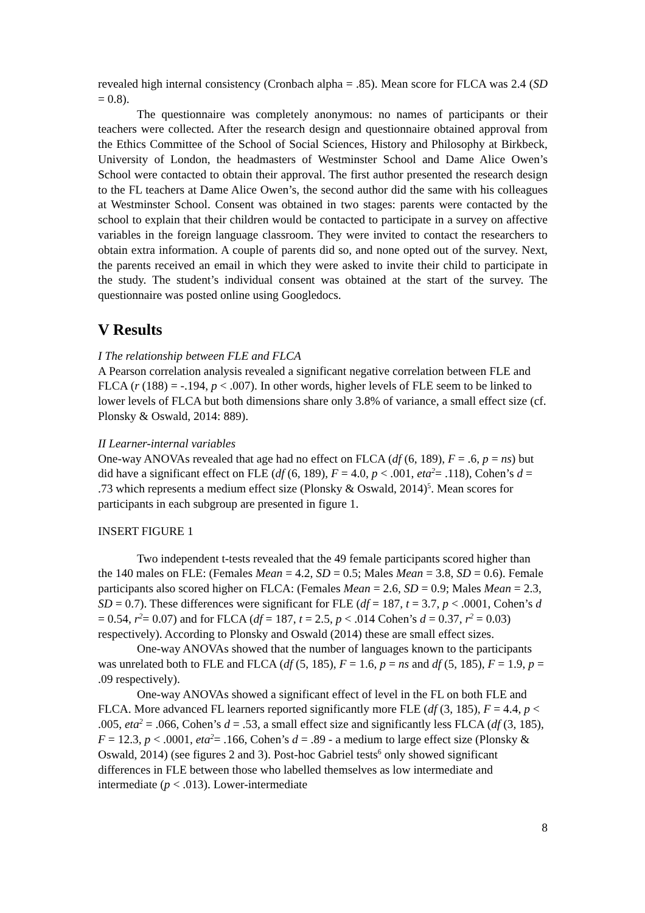revealed high internal consistency (Cronbach alpha = .85). Mean score for FLCA was 2.4 (SD = 0.8).
The questionnaire was completely anonymous: no names of participants or their teachers were collected. After the research design and questionnaire obtained approval from the Ethics Committee of the School of Social Sciences, History and Philosophy at Birkbeck, University of London, the headmasters of Westminster School and Dame Alice Owen’s School were contacted to obtain their approval. The first author presented the research design to the FL teachers at Dame Alice Owen’s, the second author did the same with his colleagues at Westminster School. Consent was obtained in two stages: parents were contacted by the school to explain that their children would be contacted to participate in a survey on affective variables in the foreign language classroom. They were invited to contact the researchers to obtain extra information. A couple of parents did so, and none opted out of the survey. Next, the parents received an email in which they were asked to invite their child to participate in the study. The student’s individual consent was obtained at the start of the survey. The questionnaire was posted online using Googledocs.
V Results
I The relationship between FLE and FLCA
A Pearson correlation analysis revealed a significant negative correlation between FLE and FLCA (r (188) = -.194, p < .007). In other words, higher levels of FLE seem to be linked to lower levels of FLCA but both dimensions share only 3.8% of variance, a small effect size (cf. Plonsky & Oswald, 2014: 889).
II Learner-internal variables
One-way ANOVAs revealed that age had no effect on FLCA (df (6, 189), F = .6, p = ns) but did have a significant effect on FLE (df (6, 189), F = 4.0, p < .001, eta<sup>2</sup>= .118), Cohen’s d = .73 which represents a medium effect size (Plonsky & Oswald, 2014)<sup>5</sup>. Mean scores for participants in each subgroup are presented in figure 1.
INSERT FIGURE 1
Two independent t-tests revealed that the 49 female participants scored higher than the 140 males on FLE: (Females Mean = 4.2, SD = 0.5; Males Mean = 3.8, SD = 0.6). Female participants also scored higher on FLCA: (Females Mean = 2.6, SD = 0.9; Males Mean = 2.3, SD = 0.7). These differences were significant for FLE (df = 187, t = 3.7, p < .0001, Cohen’s d = 0.54, r<sup>2</sup>= 0.07) and for FLCA (df = 187, t = 2.5, p < .014 Cohen’s d = 0.37, r<sup>2</sup> = 0.03) respectively). According to Plonsky and Oswald (2014) these are small effect sizes.
One-way ANOVAs showed that the number of languages known to the participants was unrelated both to FLE and FLCA (df (5, 185), F = 1.6, p = ns and df (5, 185), F = 1.9, p = .09 respectively).
One-way ANOVAs showed a significant effect of level in the FL on both FLE and FLCA. More advanced FL learners reported significantly more FLE (df (3, 185), F = 4.4, p < .005, eta<sup>2</sup> = .066, Cohen’s d = .53, a small effect size and significantly less FLCA (df (3, 185), F = 12.3, p < .0001, eta<sup>2</sup>= .166, Cohen’s d = .89 - a medium to large effect size (Plonsky & Oswald, 2014) (see figures 2 and 3). Post-hoc Gabriel tests<sup>6</sup> only showed significant differences in FLE between those who labelled themselves as low intermediate and intermediate (p < .013). Lower-intermediate
8